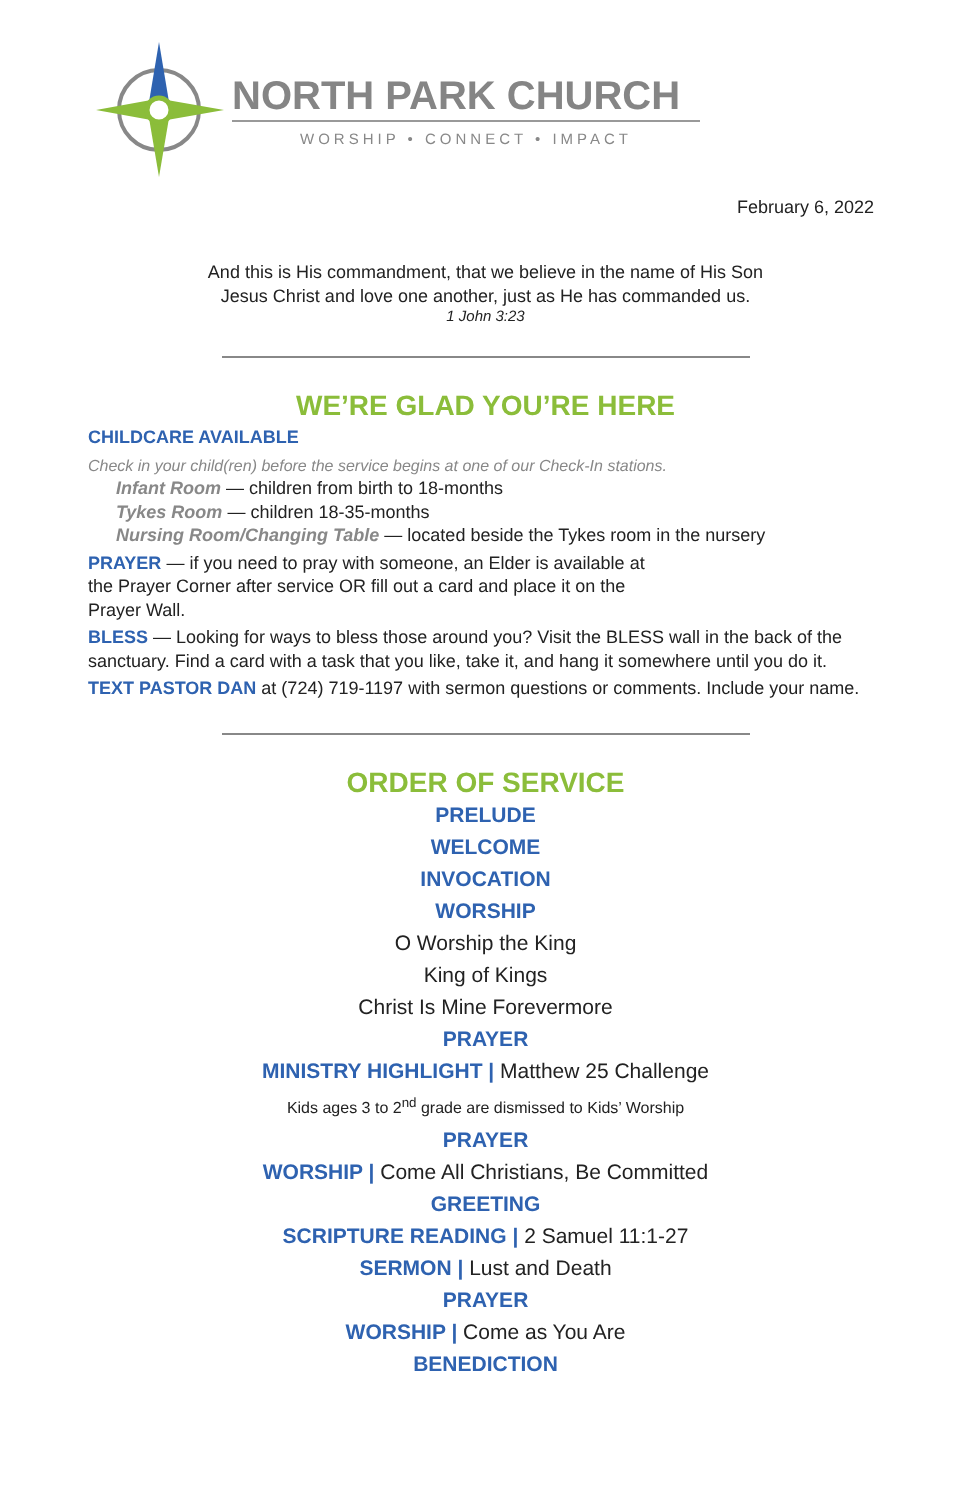NORTH PARK CHURCH
WORSHIP • CONNECT • IMPACT
February 6, 2022
And this is His commandment, that we believe in the name of His Son
Jesus Christ and love one another, just as He has commanded us.
1 John 3:23
WE’RE GLAD YOU’RE HERE
CHILDCARE AVAILABLE
Check in your child(ren) before the service begins at one of our Check-In stations.
Infant Room — children from birth to 18-months
Tykes Room — children 18-35-months
Nursing Room/Changing Table — located beside the Tykes room in the nursery
PRAYER — if you need to pray with someone, an Elder is available at
the Prayer Corner after service OR fill out a card and place it on the
Prayer Wall.
BLESS — Looking for ways to bless those around you? Visit the BLESS wall in the back of the sanctuary. Find a card with a task that you like, take it, and hang it somewhere until you do it.
TEXT PASTOR DAN at (724) 719-1197 with sermon questions or comments. Include your name.
ORDER OF SERVICE
PRELUDE
WELCOME
INVOCATION
WORSHIP
O Worship the King
King of Kings
Christ Is Mine Forevermore
PRAYER
MINISTRY HIGHLIGHT | Matthew 25 Challenge
Kids ages 3 to 2<sup>nd</sup> grade are dismissed to Kids’ Worship
PRAYER
WORSHIP | Come All Christians, Be Committed
GREETING
SCRIPTURE READING | 2 Samuel 11:1-27
SERMON | Lust and Death
PRAYER
WORSHIP | Come as You Are
BENEDICTION